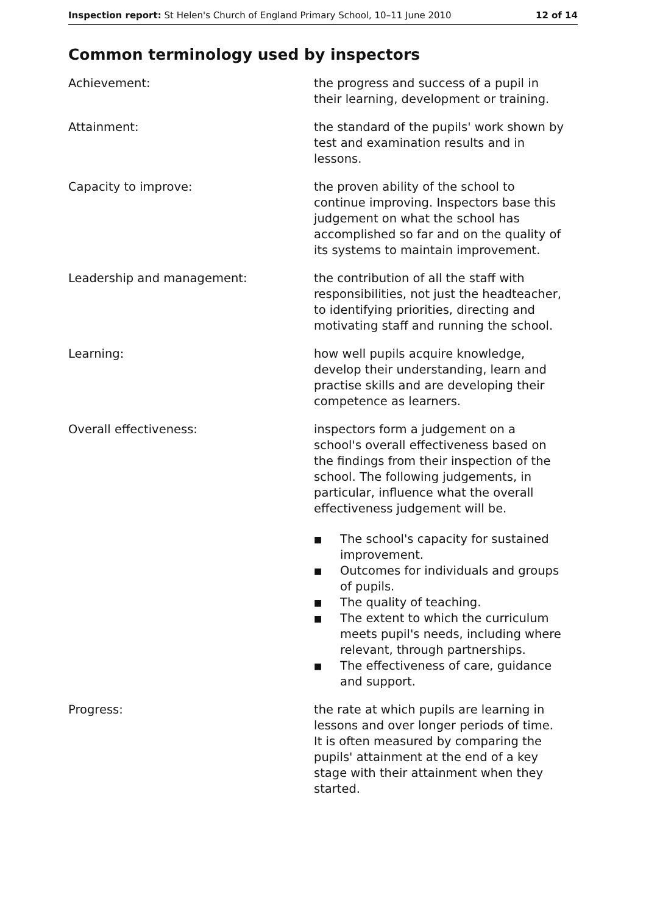Inspection report: St Helen's Church of England Primary School, 10–11 June 2010
12 of 14
Common terminology used by inspectors
Achievement: the progress and success of a pupil in their learning, development or training.
Attainment: the standard of the pupils' work shown by test and examination results and in lessons.
Capacity to improve: the proven ability of the school to continue improving. Inspectors base this judgement on what the school has accomplished so far and on the quality of its systems to maintain improvement.
Leadership and management: the contribution of all the staff with responsibilities, not just the headteacher, to identifying priorities, directing and motivating staff and running the school.
Learning: how well pupils acquire knowledge, develop their understanding, learn and practise skills and are developing their competence as learners.
Overall effectiveness: inspectors form a judgement on a school's overall effectiveness based on the findings from their inspection of the school. The following judgements, in particular, influence what the overall effectiveness judgement will be.
■ The school's capacity for sustained improvement.
■ Outcomes for individuals and groups of pupils.
■ The quality of teaching.
■ The extent to which the curriculum meets pupil's needs, including where relevant, through partnerships.
■ The effectiveness of care, guidance and support.
Progress: the rate at which pupils are learning in lessons and over longer periods of time. It is often measured by comparing the pupils' attainment at the end of a key stage with their attainment when they started.